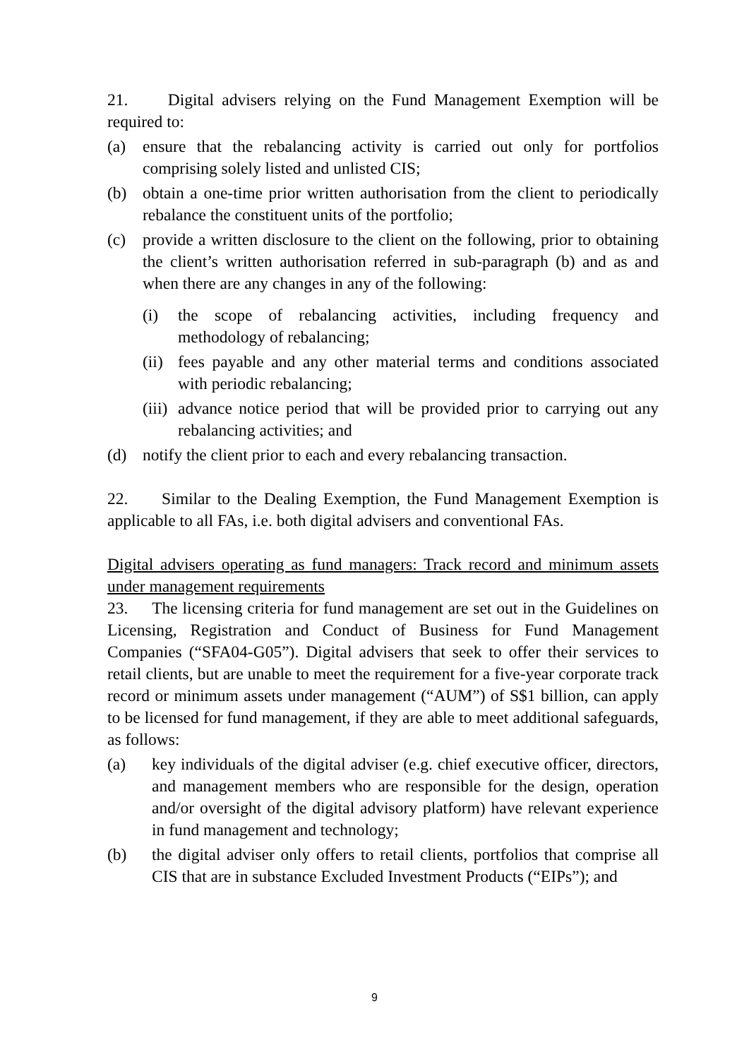21. Digital advisers relying on the Fund Management Exemption will be required to:
(a) ensure that the rebalancing activity is carried out only for portfolios comprising solely listed and unlisted CIS;
(b) obtain a one-time prior written authorisation from the client to periodically rebalance the constituent units of the portfolio;
(c) provide a written disclosure to the client on the following, prior to obtaining the client’s written authorisation referred in sub-paragraph (b) and as and when there are any changes in any of the following:
(i) the scope of rebalancing activities, including frequency and methodology of rebalancing;
(ii) fees payable and any other material terms and conditions associated with periodic rebalancing;
(iii) advance notice period that will be provided prior to carrying out any rebalancing activities; and
(d) notify the client prior to each and every rebalancing transaction.
22. Similar to the Dealing Exemption, the Fund Management Exemption is applicable to all FAs, i.e. both digital advisers and conventional FAs.
Digital advisers operating as fund managers: Track record and minimum assets under management requirements
23. The licensing criteria for fund management are set out in the Guidelines on Licensing, Registration and Conduct of Business for Fund Management Companies (“SFA04-G05”). Digital advisers that seek to offer their services to retail clients, but are unable to meet the requirement for a five-year corporate track record or minimum assets under management (“AUM”) of S$1 billion, can apply to be licensed for fund management, if they are able to meet additional safeguards, as follows:
(a) key individuals of the digital adviser (e.g. chief executive officer, directors, and management members who are responsible for the design, operation and/or oversight of the digital advisory platform) have relevant experience in fund management and technology;
(b) the digital adviser only offers to retail clients, portfolios that comprise all CIS that are in substance Excluded Investment Products (“EIPs”); and
9